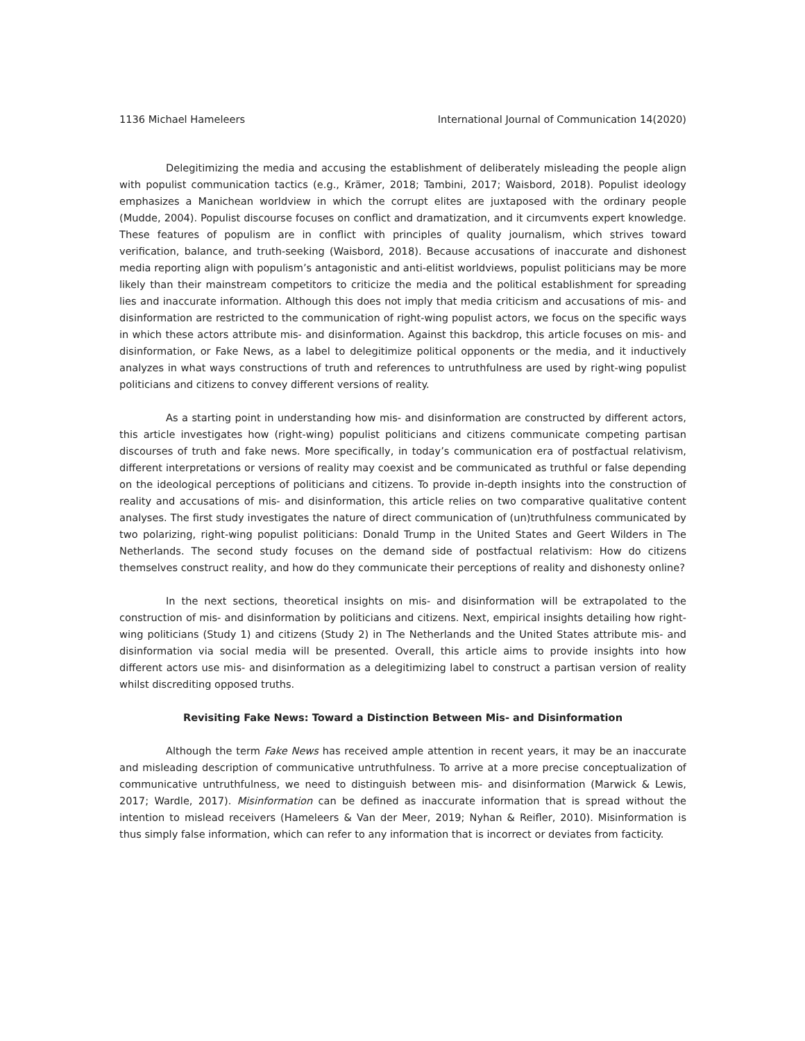1136 Michael Hameleers International Journal of Communication 14(2020)
Delegitimizing the media and accusing the establishment of deliberately misleading the people align with populist communication tactics (e.g., Krämer, 2018; Tambini, 2017; Waisbord, 2018). Populist ideology emphasizes a Manichean worldview in which the corrupt elites are juxtaposed with the ordinary people (Mudde, 2004). Populist discourse focuses on conflict and dramatization, and it circumvents expert knowledge. These features of populism are in conflict with principles of quality journalism, which strives toward verification, balance, and truth-seeking (Waisbord, 2018). Because accusations of inaccurate and dishonest media reporting align with populism’s antagonistic and anti-elitist worldviews, populist politicians may be more likely than their mainstream competitors to criticize the media and the political establishment for spreading lies and inaccurate information. Although this does not imply that media criticism and accusations of mis- and disinformation are restricted to the communication of right-wing populist actors, we focus on the specific ways in which these actors attribute mis- and disinformation. Against this backdrop, this article focuses on mis- and disinformation, or Fake News, as a label to delegitimize political opponents or the media, and it inductively analyzes in what ways constructions of truth and references to untruthfulness are used by right-wing populist politicians and citizens to convey different versions of reality.
As a starting point in understanding how mis- and disinformation are constructed by different actors, this article investigates how (right-wing) populist politicians and citizens communicate competing partisan discourses of truth and fake news. More specifically, in today’s communication era of postfactual relativism, different interpretations or versions of reality may coexist and be communicated as truthful or false depending on the ideological perceptions of politicians and citizens. To provide in-depth insights into the construction of reality and accusations of mis- and disinformation, this article relies on two comparative qualitative content analyses. The first study investigates the nature of direct communication of (un)truthfulness communicated by two polarizing, right-wing populist politicians: Donald Trump in the United States and Geert Wilders in The Netherlands. The second study focuses on the demand side of postfactual relativism: How do citizens themselves construct reality, and how do they communicate their perceptions of reality and dishonesty online?
In the next sections, theoretical insights on mis- and disinformation will be extrapolated to the construction of mis- and disinformation by politicians and citizens. Next, empirical insights detailing how right-wing politicians (Study 1) and citizens (Study 2) in The Netherlands and the United States attribute mis- and disinformation via social media will be presented. Overall, this article aims to provide insights into how different actors use mis- and disinformation as a delegitimizing label to construct a partisan version of reality whilst discrediting opposed truths.
Revisiting Fake News: Toward a Distinction Between Mis- and Disinformation
Although the term Fake News has received ample attention in recent years, it may be an inaccurate and misleading description of communicative untruthfulness. To arrive at a more precise conceptualization of communicative untruthfulness, we need to distinguish between mis- and disinformation (Marwick & Lewis, 2017; Wardle, 2017). Misinformation can be defined as inaccurate information that is spread without the intention to mislead receivers (Hameleers & Van der Meer, 2019; Nyhan & Reifler, 2010). Misinformation is thus simply false information, which can refer to any information that is incorrect or deviates from facticity.